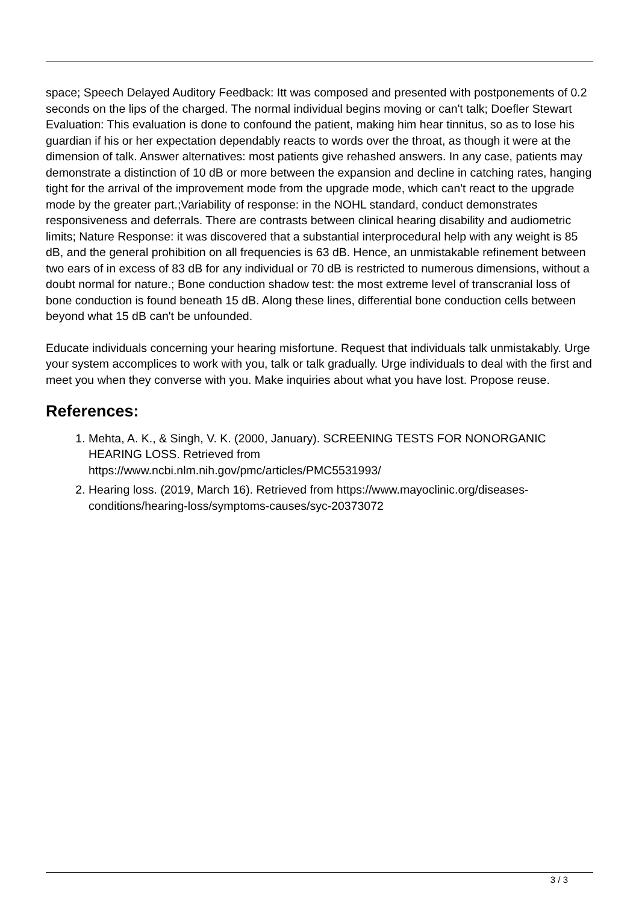space; Speech Delayed Auditory Feedback: Itt was composed and presented with postponements of 0.2 seconds on the lips of the charged. The normal individual begins moving or can't talk; Doefler Stewart Evaluation: This evaluation is done to confound the patient, making him hear tinnitus, so as to lose his guardian if his or her expectation dependably reacts to words over the throat, as though it were at the dimension of talk. Answer alternatives: most patients give rehashed answers. In any case, patients may demonstrate a distinction of 10 dB or more between the expansion and decline in catching rates, hanging tight for the arrival of the improvement mode from the upgrade mode, which can't react to the upgrade mode by the greater part.;Variability of response: in the NOHL standard, conduct demonstrates responsiveness and deferrals. There are contrasts between clinical hearing disability and audiometric limits; Nature Response: it was discovered that a substantial interprocedural help with any weight is 85 dB, and the general prohibition on all frequencies is 63 dB. Hence, an unmistakable refinement between two ears of in excess of 83 dB for any individual or 70 dB is restricted to numerous dimensions, without a doubt normal for nature.; Bone conduction shadow test: the most extreme level of transcranial loss of bone conduction is found beneath 15 dB. Along these lines, differential bone conduction cells between beyond what 15 dB can't be unfounded.
Educate individuals concerning your hearing misfortune. Request that individuals talk unmistakably. Urge your system accomplices to work with you, talk or talk gradually. Urge individuals to deal with the first and meet you when they converse with you. Make inquiries about what you have lost. Propose reuse.
References:
1. Mehta, A. K., & Singh, V. K. (2000, January). SCREENING TESTS FOR NONORGANIC HEARING LOSS. Retrieved from
https://www.ncbi.nlm.nih.gov/pmc/articles/PMC5531993/
2. Hearing loss. (2019, March 16). Retrieved from https://www.mayoclinic.org/diseases-conditions/hearing-loss/symptoms-causes/syc-20373072
3 / 3